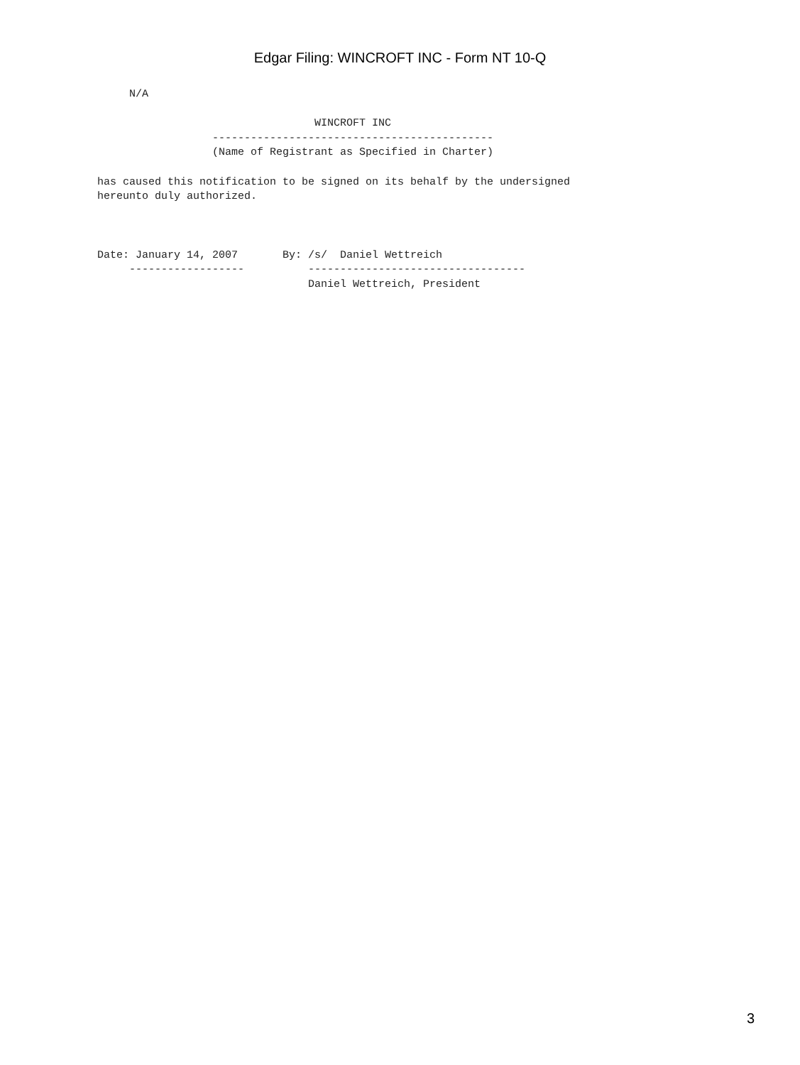Edgar Filing: WINCROFT INC - Form NT 10-Q
     N/A

                                  WINCROFT INC
                  --------------------------------------------
                  (Name of Registrant as Specified in Charter)

has caused this notification to be signed on its behalf by the undersigned
hereunto duly authorized.



Date: January 14, 2007       By: /s/  Daniel Wettreich
     ------------------          ----------------------------------
                                 Daniel Wettreich, President
3